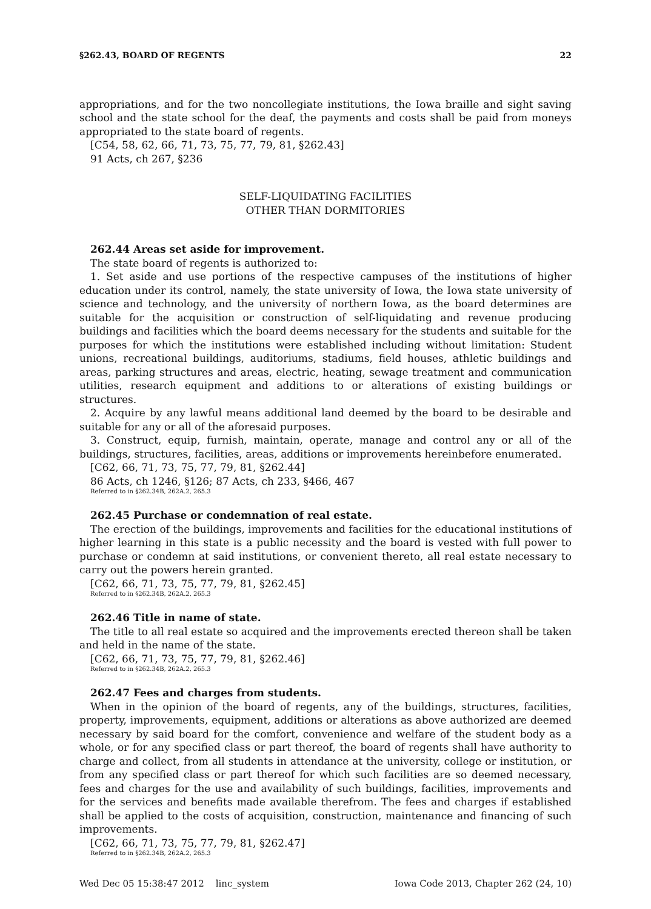§262.43, BOARD OF REGENTS 22
appropriations, and for the two noncollegiate institutions, the Iowa braille and sight saving school and the state school for the deaf, the payments and costs shall be paid from moneys appropriated to the state board of regents.
[C54, 58, 62, 66, 71, 73, 75, 77, 79, 81, §262.43]
91 Acts, ch 267, §236
SELF-LIQUIDATING FACILITIES
OTHER THAN DORMITORIES
262.44 Areas set aside for improvement.
The state board of regents is authorized to:
1. Set aside and use portions of the respective campuses of the institutions of higher education under its control, namely, the state university of Iowa, the Iowa state university of science and technology, and the university of northern Iowa, as the board determines are suitable for the acquisition or construction of self-liquidating and revenue producing buildings and facilities which the board deems necessary for the students and suitable for the purposes for which the institutions were established including without limitation: Student unions, recreational buildings, auditoriums, stadiums, field houses, athletic buildings and areas, parking structures and areas, electric, heating, sewage treatment and communication utilities, research equipment and additions to or alterations of existing buildings or structures.
2. Acquire by any lawful means additional land deemed by the board to be desirable and suitable for any or all of the aforesaid purposes.
3. Construct, equip, furnish, maintain, operate, manage and control any or all of the buildings, structures, facilities, areas, additions or improvements hereinbefore enumerated.
[C62, 66, 71, 73, 75, 77, 79, 81, §262.44]
86 Acts, ch 1246, §126; 87 Acts, ch 233, §466, 467
Referred to in §262.34B, 262A.2, 265.3
262.45 Purchase or condemnation of real estate.
The erection of the buildings, improvements and facilities for the educational institutions of higher learning in this state is a public necessity and the board is vested with full power to purchase or condemn at said institutions, or convenient thereto, all real estate necessary to carry out the powers herein granted.
[C62, 66, 71, 73, 75, 77, 79, 81, §262.45]
Referred to in §262.34B, 262A.2, 265.3
262.46 Title in name of state.
The title to all real estate so acquired and the improvements erected thereon shall be taken and held in the name of the state.
[C62, 66, 71, 73, 75, 77, 79, 81, §262.46]
Referred to in §262.34B, 262A.2, 265.3
262.47 Fees and charges from students.
When in the opinion of the board of regents, any of the buildings, structures, facilities, property, improvements, equipment, additions or alterations as above authorized are deemed necessary by said board for the comfort, convenience and welfare of the student body as a whole, or for any specified class or part thereof, the board of regents shall have authority to charge and collect, from all students in attendance at the university, college or institution, or from any specified class or part thereof for which such facilities are so deemed necessary, fees and charges for the use and availability of such buildings, facilities, improvements and for the services and benefits made available therefrom. The fees and charges if established shall be applied to the costs of acquisition, construction, maintenance and financing of such improvements.
[C62, 66, 71, 73, 75, 77, 79, 81, §262.47]
Referred to in §262.34B, 262A.2, 265.3
Wed Dec 05 15:38:47 2012 linc_system Iowa Code 2013, Chapter 262 (24, 10)